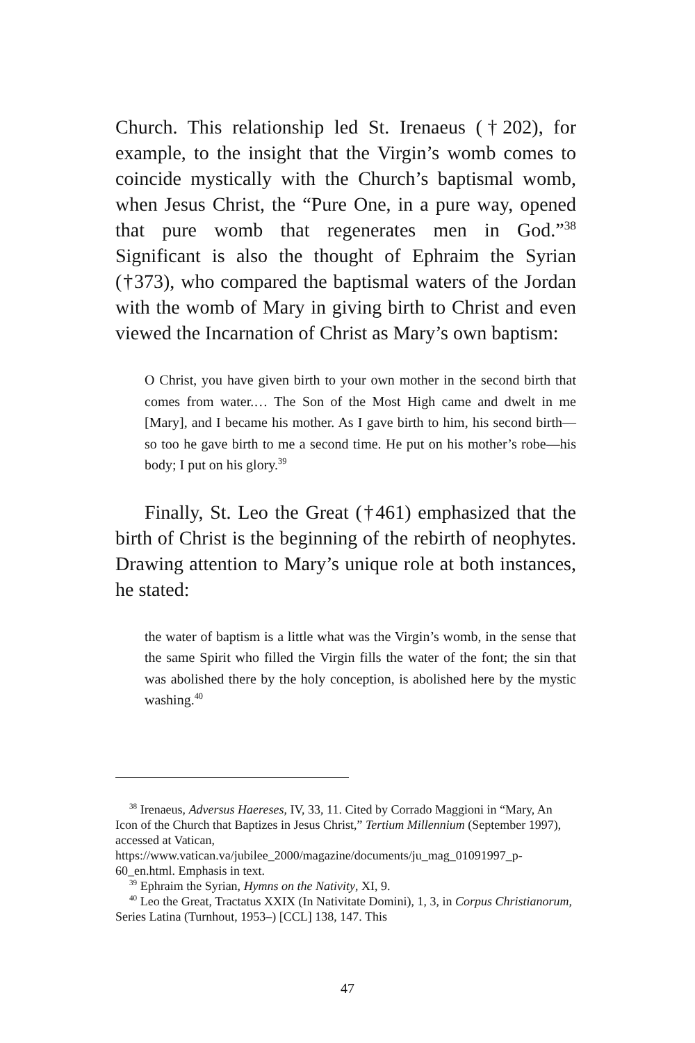Church. This relationship led St. Irenaeus (†202), for example, to the insight that the Virgin’s womb comes to coincide mystically with the Church’s baptismal womb, when Jesus Christ, the “Pure One, in a pure way, opened that pure womb that regenerates men in God.”<sup>38</sup> Significant is also the thought of Ephraim the Syrian (†373), who compared the baptismal waters of the Jordan with the womb of Mary in giving birth to Christ and even viewed the Incarnation of Christ as Mary’s own baptism:
O Christ, you have given birth to your own mother in the second birth that comes from water.… The Son of the Most High came and dwelt in me [Mary], and I became his mother. As I gave birth to him, his second birth—so too he gave birth to me a second time. He put on his mother’s robe—his body; I put on his glory.<sup>39</sup>
Finally, St. Leo the Great (†461) emphasized that the birth of Christ is the beginning of the rebirth of neophytes. Drawing attention to Mary’s unique role at both instances, he stated:
the water of baptism is a little what was the Virgin’s womb, in the sense that the same Spirit who filled the Virgin fills the water of the font; the sin that was abolished there by the holy conception, is abolished here by the mystic washing.<sup>40</sup>
<sup>38</sup> Irenaeus, Adversus Haereses, IV, 33, 11. Cited by Corrado Maggioni in “Mary, An Icon of the Church that Baptizes in Jesus Christ,” Tertium Millennium (September 1997), accessed at Vatican, https://www.vatican.va/jubilee_2000/magazine/documents/ju_mag_01091997_p-60_en.html. Emphasis in text.
<sup>39</sup> Ephraim the Syrian, Hymns on the Nativity, XI, 9.
<sup>40</sup> Leo the Great, Tractatus XXIX (In Nativitate Domini), 1, 3, in Corpus Christianorum, Series Latina (Turnhout, 1953–) [CCL] 138, 147. This
47